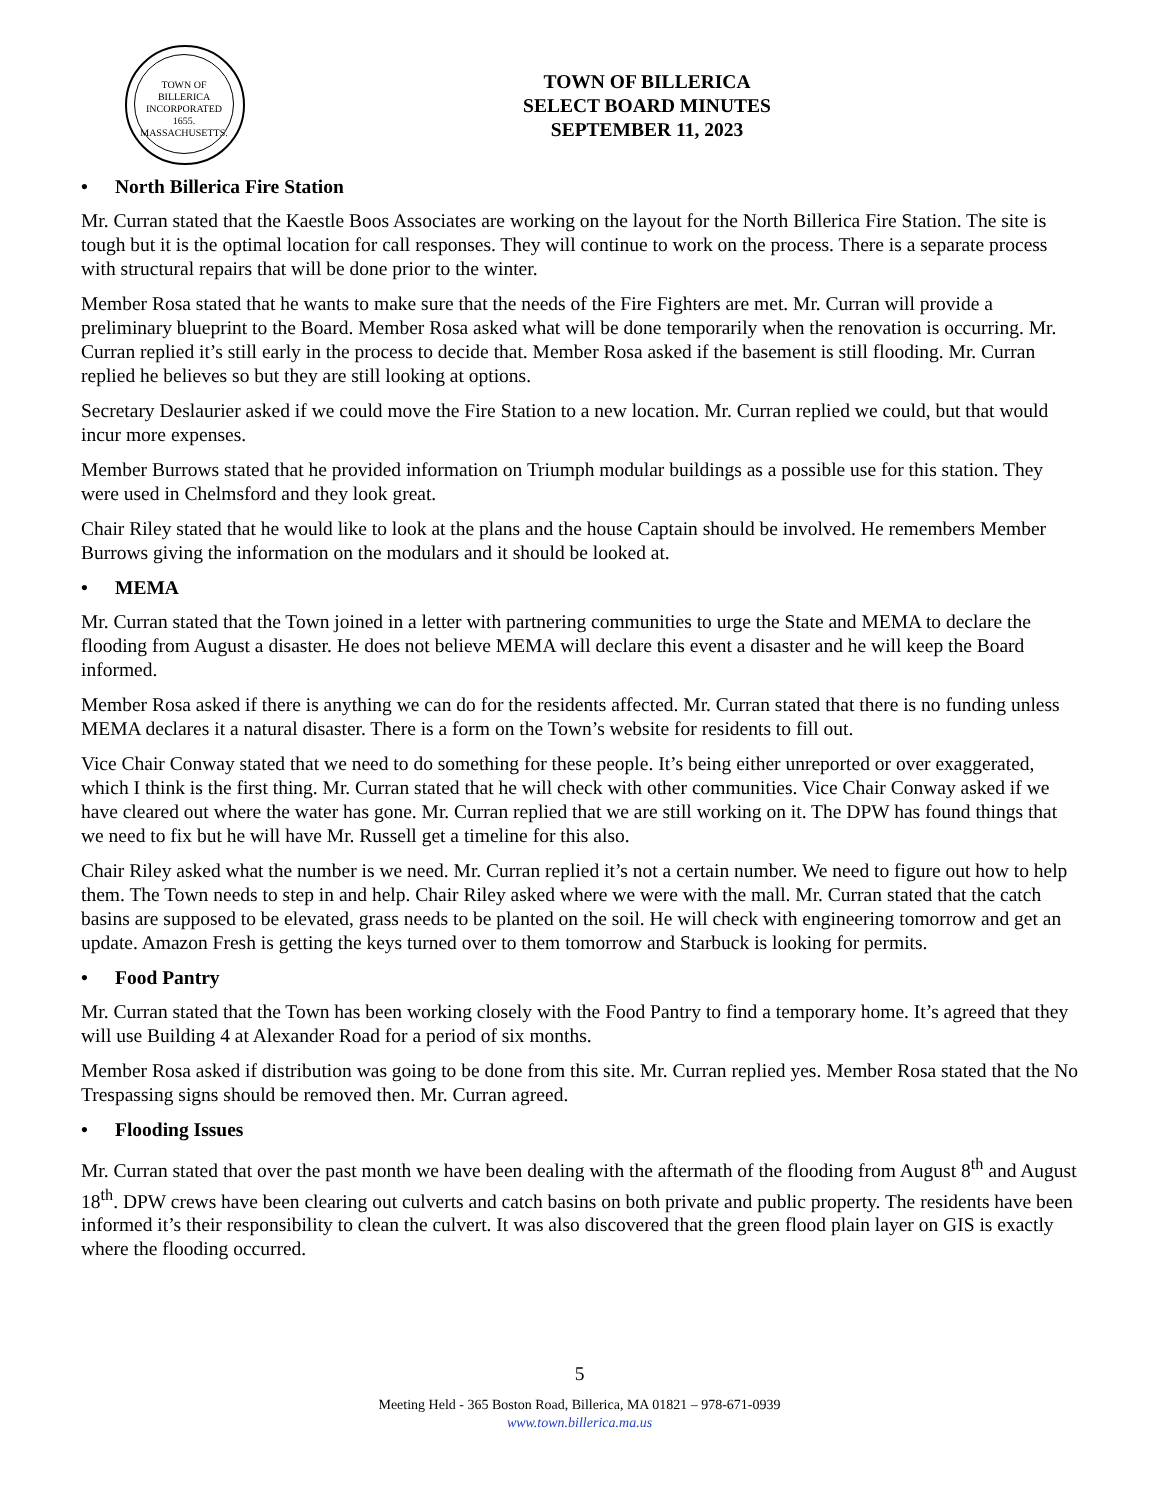TOWN OF BILLERICA
INCORPORATED
1655.
MASSACHUSETTS.
TOWN OF BILLERICA
SELECT BOARD MINUTES
SEPTEMBER 11, 2023
• North Billerica Fire Station
Mr. Curran stated that the Kaestle Boos Associates are working on the layout for the North Billerica Fire Station. The site is tough but it is the optimal location for call responses. They will continue to work on the process. There is a separate process with structural repairs that will be done prior to the winter.
Member Rosa stated that he wants to make sure that the needs of the Fire Fighters are met. Mr. Curran will provide a preliminary blueprint to the Board. Member Rosa asked what will be done temporarily when the renovation is occurring. Mr. Curran replied it’s still early in the process to decide that. Member Rosa asked if the basement is still flooding. Mr. Curran replied he believes so but they are still looking at options.
Secretary Deslaurier asked if we could move the Fire Station to a new location. Mr. Curran replied we could, but that would incur more expenses.
Member Burrows stated that he provided information on Triumph modular buildings as a possible use for this station. They were used in Chelmsford and they look great.
Chair Riley stated that he would like to look at the plans and the house Captain should be involved. He remembers Member Burrows giving the information on the modulars and it should be looked at.
• MEMA
Mr. Curran stated that the Town joined in a letter with partnering communities to urge the State and MEMA to declare the flooding from August a disaster. He does not believe MEMA will declare this event a disaster and he will keep the Board informed.
Member Rosa asked if there is anything we can do for the residents affected. Mr. Curran stated that there is no funding unless MEMA declares it a natural disaster. There is a form on the Town’s website for residents to fill out.
Vice Chair Conway stated that we need to do something for these people. It’s being either unreported or over exaggerated, which I think is the first thing. Mr. Curran stated that he will check with other communities. Vice Chair Conway asked if we have cleared out where the water has gone. Mr. Curran replied that we are still working on it. The DPW has found things that we need to fix but he will have Mr. Russell get a timeline for this also.
Chair Riley asked what the number is we need. Mr. Curran replied it’s not a certain number. We need to figure out how to help them. The Town needs to step in and help. Chair Riley asked where we were with the mall. Mr. Curran stated that the catch basins are supposed to be elevated, grass needs to be planted on the soil. He will check with engineering tomorrow and get an update. Amazon Fresh is getting the keys turned over to them tomorrow and Starbuck is looking for permits.
• Food Pantry
Mr. Curran stated that the Town has been working closely with the Food Pantry to find a temporary home. It’s agreed that they will use Building 4 at Alexander Road for a period of six months.
Member Rosa asked if distribution was going to be done from this site. Mr. Curran replied yes. Member Rosa stated that the No Trespassing signs should be removed then. Mr. Curran agreed.
• Flooding Issues
Mr. Curran stated that over the past month we have been dealing with the aftermath of the flooding from August 8<sup>th</sup> and August 18<sup>th</sup>. DPW crews have been clearing out culverts and catch basins on both private and public property. The residents have been informed it’s their responsibility to clean the culvert. It was also discovered that the green flood plain layer on GIS is exactly where the flooding occurred.
5
Meeting Held - 365 Boston Road, Billerica, MA 01821 – 978-671-0939
www.town.billerica.ma.us